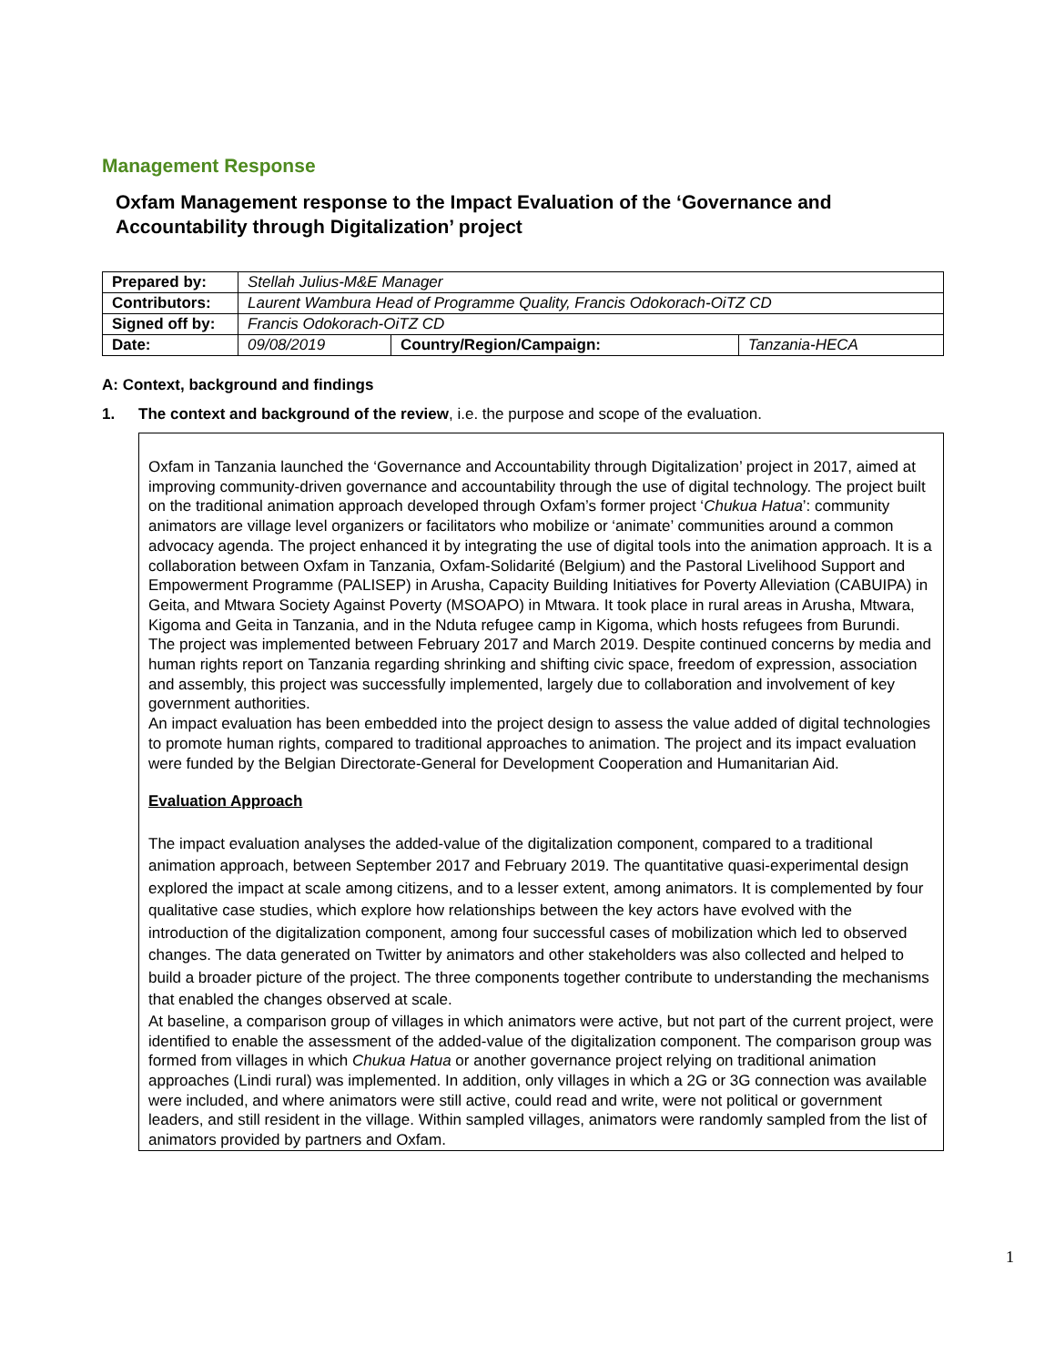Management Response
Oxfam Management response to the Impact Evaluation of the ‘Governance and Accountability through Digitalization’ project
| Prepared by: | Stellah Julius-M&E Manager | | |
| Contributors: | Laurent Wambura Head of Programme Quality, Francis Odokorach-OiTZ CD | | |
| Signed off by: | Francis Odokorach-OiTZ CD | | |
| Date: | 09/08/2019 | Country/Region/Campaign: | Tanzania-HECA |
A: Context, background and findings
1. The context and background of the review, i.e. the purpose and scope of the evaluation.
Oxfam in Tanzania launched the ‘Governance and Accountability through Digitalization’ project in 2017, aimed at improving community-driven governance and accountability through the use of digital technology. The project built on the traditional animation approach developed through Oxfam’s former project ‘Chukua Hatua’: community animators are village level organizers or facilitators who mobilize or ‘animate’ communities around a common advocacy agenda. The project enhanced it by integrating the use of digital tools into the animation approach. It is a collaboration between Oxfam in Tanzania, Oxfam-Solidarité (Belgium) and the Pastoral Livelihood Support and Empowerment Programme (PALISEP) in Arusha, Capacity Building Initiatives for Poverty Alleviation (CABUIPA) in Geita, and Mtwara Society Against Poverty (MSOAPO) in Mtwara. It took place in rural areas in Arusha, Mtwara, Kigoma and Geita in Tanzania, and in the Nduta refugee camp in Kigoma, which hosts refugees from Burundi.
The project was implemented between February 2017 and March 2019. Despite continued concerns by media and human rights report on Tanzania regarding shrinking and shifting civic space, freedom of expression, association and assembly, this project was successfully implemented, largely due to collaboration and involvement of key government authorities.
An impact evaluation has been embedded into the project design to assess the value added of digital technologies to promote human rights, compared to traditional approaches to animation. The project and its impact evaluation were funded by the Belgian Directorate-General for Development Cooperation and Humanitarian Aid.
Evaluation Approach
The impact evaluation analyses the added-value of the digitalization component, compared to a traditional animation approach, between September 2017 and February 2019. The quantitative quasi-experimental design explored the impact at scale among citizens, and to a lesser extent, among animators. It is complemented by four qualitative case studies, which explore how relationships between the key actors have evolved with the introduction of the digitalization component, among four successful cases of mobilization which led to observed changes. The data generated on Twitter by animators and other stakeholders was also collected and helped to build a broader picture of the project. The three components together contribute to understanding the mechanisms that enabled the changes observed at scale.
At baseline, a comparison group of villages in which animators were active, but not part of the current project, were identified to enable the assessment of the added-value of the digitalization component. The comparison group was formed from villages in which Chukua Hatua or another governance project relying on traditional animation approaches (Lindi rural) was implemented. In addition, only villages in which a 2G or 3G connection was available were included, and where animators were still active, could read and write, were not political or government leaders, and still resident in the village. Within sampled villages, animators were randomly sampled from the list of animators provided by partners and Oxfam.
1